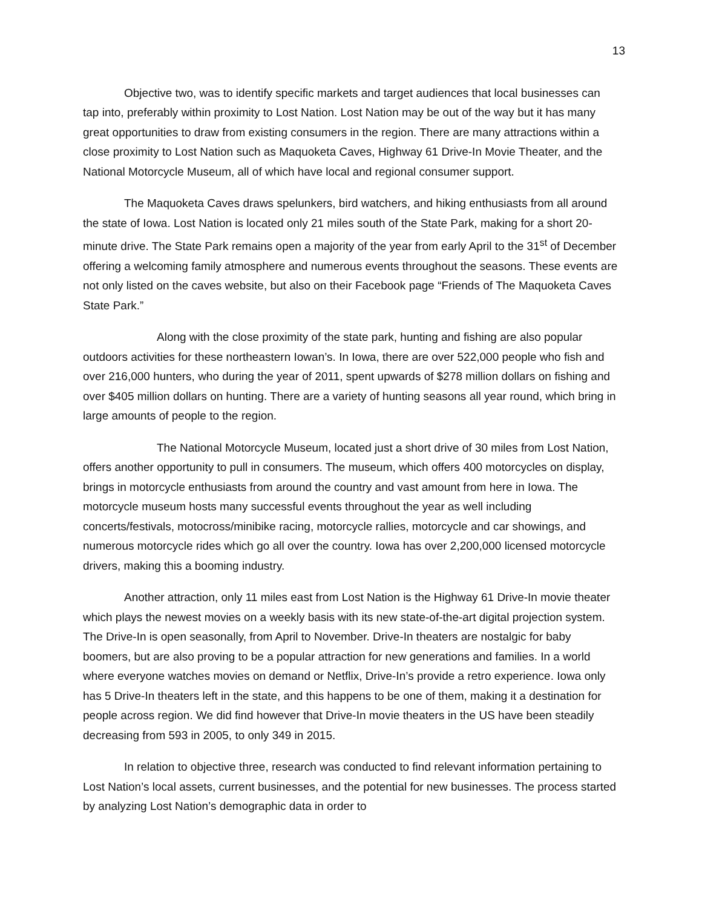13
Objective two, was to identify specific markets and target audiences that local businesses can tap into, preferably within proximity to Lost Nation. Lost Nation may be out of the way but it has many great opportunities to draw from existing consumers in the region. There are many attractions within a close proximity to Lost Nation such as Maquoketa Caves, Highway 61 Drive-In Movie Theater, and the National Motorcycle Museum, all of which have local and regional consumer support.
The Maquoketa Caves draws spelunkers, bird watchers, and hiking enthusiasts from all around the state of Iowa. Lost Nation is located only 21 miles south of the State Park, making for a short 20-minute drive. The State Park remains open a majority of the year from early April to the 31<sup>st</sup> of December offering a welcoming family atmosphere and numerous events throughout the seasons. These events are not only listed on the caves website, but also on their Facebook page “Friends of The Maquoketa Caves State Park.”
Along with the close proximity of the state park, hunting and fishing are also popular outdoors activities for these northeastern Iowan’s. In Iowa, there are over 522,000 people who fish and over 216,000 hunters, who during the year of 2011, spent upwards of $278 million dollars on fishing and over $405 million dollars on hunting. There are a variety of hunting seasons all year round, which bring in large amounts of people to the region.
The National Motorcycle Museum, located just a short drive of 30 miles from Lost Nation, offers another opportunity to pull in consumers. The museum, which offers 400 motorcycles on display, brings in motorcycle enthusiasts from around the country and vast amount from here in Iowa. The motorcycle museum hosts many successful events throughout the year as well including concerts/festivals, motocross/minibike racing, motorcycle rallies, motorcycle and car showings, and numerous motorcycle rides which go all over the country. Iowa has over 2,200,000 licensed motorcycle drivers, making this a booming industry.
Another attraction, only 11 miles east from Lost Nation is the Highway 61 Drive-In movie theater which plays the newest movies on a weekly basis with its new state-of-the-art digital projection system. The Drive-In is open seasonally, from April to November. Drive-In theaters are nostalgic for baby boomers, but are also proving to be a popular attraction for new generations and families. In a world where everyone watches movies on demand or Netflix, Drive-In’s provide a retro experience. Iowa only has 5 Drive-In theaters left in the state, and this happens to be one of them, making it a destination for people across region. We did find however that Drive-In movie theaters in the US have been steadily decreasing from 593 in 2005, to only 349 in 2015.
In relation to objective three, research was conducted to find relevant information pertaining to Lost Nation’s local assets, current businesses, and the potential for new businesses. The process started by analyzing Lost Nation’s demographic data in order to